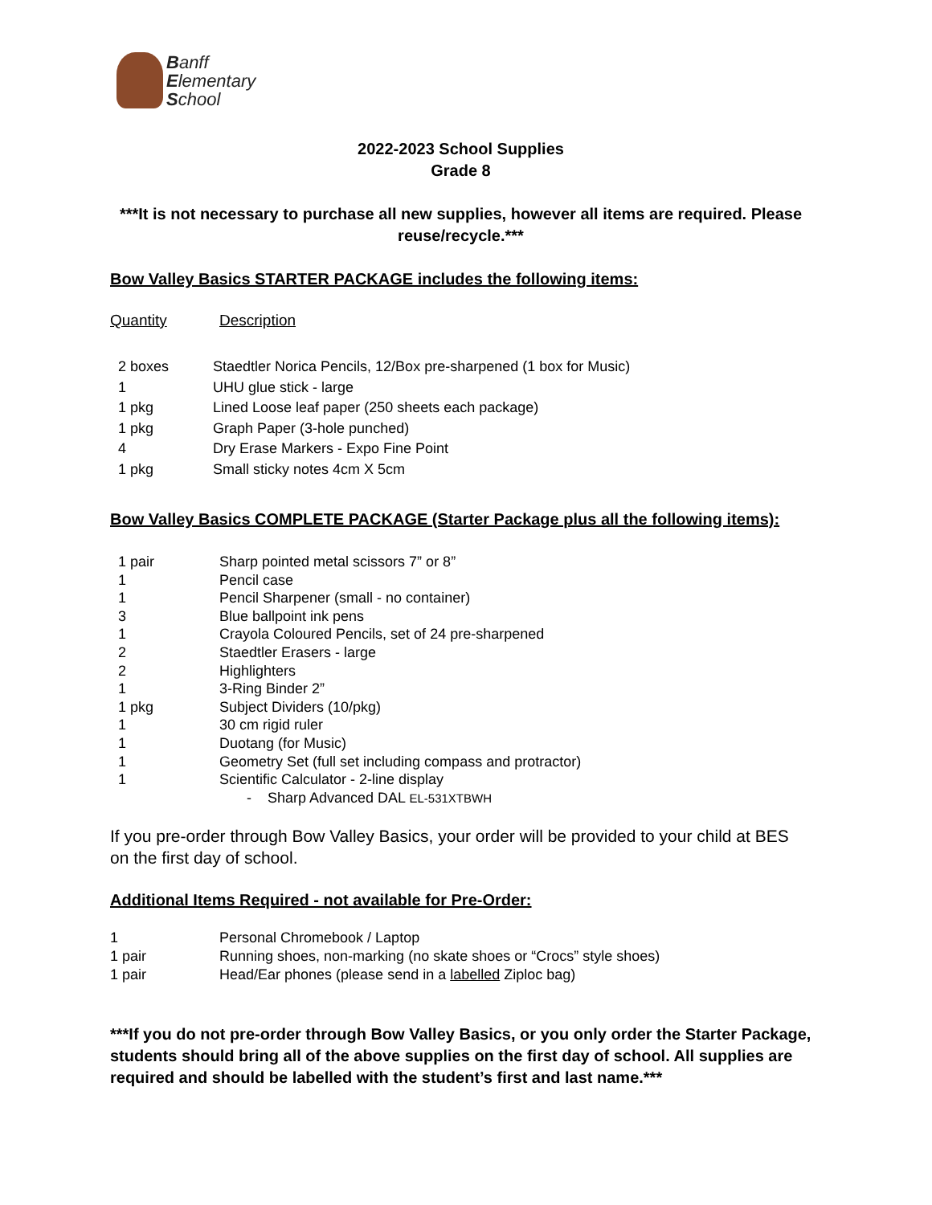Banff
Elementary
School
2022-2023 School Supplies
Grade 8
***It is not necessary to purchase all new supplies, however all items are required. Please reuse/recycle.***
Bow Valley Basics STARTER PACKAGE includes the following items:
| Quantity | Description |
| 2 boxes | Staedtler Norica Pencils, 12/Box pre-sharpened (1 box for Music) |
| 1 | UHU glue stick - large |
| 1 pkg | Lined Loose leaf paper (250 sheets each package) |
| 1 pkg | Graph Paper (3-hole punched) |
| 4 | Dry Erase Markers - Expo Fine Point |
| 1 pkg | Small sticky notes 4cm X 5cm |
Bow Valley Basics COMPLETE PACKAGE (Starter Package plus all the following items):
| 1 pair | Sharp pointed metal scissors 7” or 8” |
| 1 | Pencil case |
| 1 | Pencil Sharpener (small - no container) |
| 3 | Blue ballpoint ink pens |
| 1 | Crayola Coloured Pencils, set of 24 pre-sharpened |
| 2 | Staedtler Erasers - large |
| 2 | Highlighters |
| 1 | 3-Ring Binder 2” |
| 1 pkg | Subject Dividers (10/pkg) |
| 1 | 30 cm rigid ruler |
| 1 | Duotang (for Music) |
| 1 | Geometry Set (full set including compass and protractor) |
| 1 | Scientific Calculator - 2-line display |
| | - Sharp Advanced DAL EL-531XTBWH |
If you pre-order through Bow Valley Basics, your order will be provided to your child at BES on the first day of school.
Additional Items Required - not available for Pre-Order:
| 1 | Personal Chromebook / Laptop |
| 1 pair | Running shoes, non-marking (no skate shoes or “Crocs” style shoes) |
| 1 pair | Head/Ear phones (please send in a labelled Ziploc bag) |
***If you do not pre-order through Bow Valley Basics, or you only order the Starter Package, students should bring all of the above supplies on the first day of school. All supplies are required and should be labelled with the student’s first and last name.***